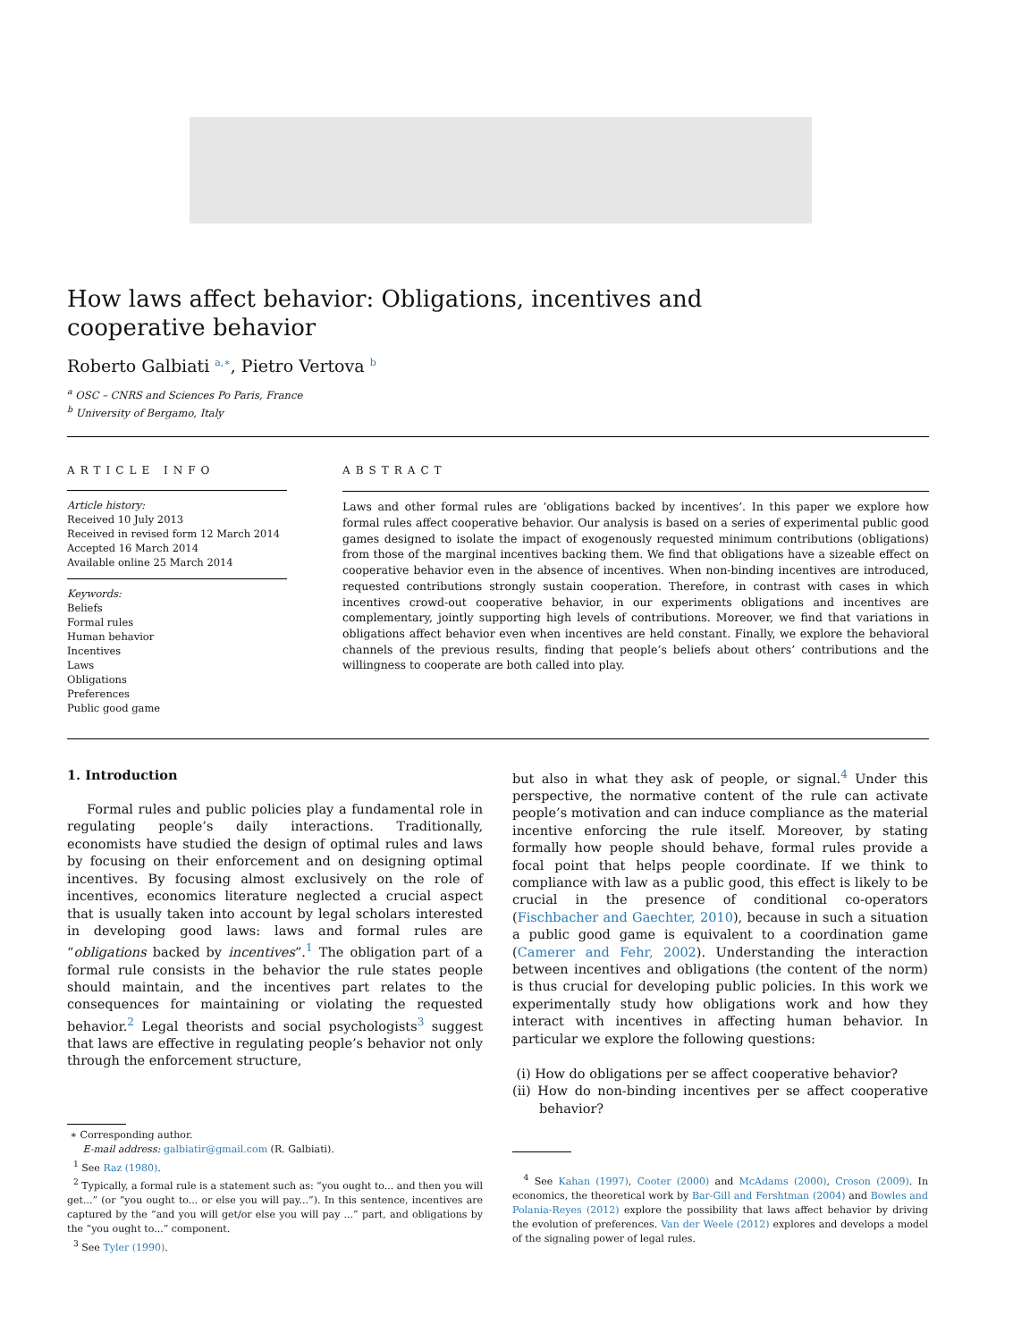How laws affect behavior: Obligations, incentives and cooperative behavior
Roberto Galbiati <sup>a,∗</sup>, Pietro Vertova <sup>b</sup>
<sup>a</sup> OSC – CNRS and Sciences Po Paris, France
<sup>b</sup> University of Bergamo, Italy
ARTICLE INFO
Article history:
Received 10 July 2013
Received in revised form 12 March 2014
Accepted 16 March 2014
Available online 25 March 2014
Keywords:
Beliefs
Formal rules
Human behavior
Incentives
Laws
Obligations
Preferences
Public good game
ABSTRACT
Laws and other formal rules are ‘obligations backed by incentives’. In this paper we explore how formal rules affect cooperative behavior. Our analysis is based on a series of experimental public good games designed to isolate the impact of exogenously requested minimum contributions (obligations) from those of the marginal incentives backing them. We find that obligations have a sizeable effect on cooperative behavior even in the absence of incentives. When non-binding incentives are introduced, requested contributions strongly sustain cooperation. Therefore, in contrast with cases in which incentives crowd-out cooperative behavior, in our experiments obligations and incentives are complementary, jointly supporting high levels of contributions. Moreover, we find that variations in obligations affect behavior even when incentives are held constant. Finally, we explore the behavioral channels of the previous results, finding that people’s beliefs about others’ contributions and the willingness to cooperate are both called into play.
1. Introduction
Formal rules and public policies play a fundamental role in regulating people’s daily interactions. Traditionally, economists have studied the design of optimal rules and laws by focusing on their enforcement and on designing optimal incentives. By focusing almost exclusively on the role of incentives, economics literature neglected a crucial aspect that is usually taken into account by legal scholars interested in developing good laws: laws and formal rules are “obligations backed by incentives”.<sup>1</sup> The obligation part of a formal rule consists in the behavior the rule states people should maintain, and the incentives part relates to the consequences for maintaining or violating the requested behavior.<sup>2</sup> Legal theorists and social psychologists<sup>3</sup> suggest that laws are effective in regulating people’s behavior not only through the enforcement structure,
∗ Corresponding author.
E-mail address: galbiatir@gmail.com (R. Galbiati).
<sup>1</sup> See Raz (1980).
<sup>2</sup> Typically, a formal rule is a statement such as: “you ought to... and then you will get...” (or “you ought to... or else you will pay...”). In this sentence, incentives are captured by the “and you will get/or else you will pay ...” part, and obligations by the “you ought to...” component.
<sup>3</sup> See Tyler (1990).
but also in what they ask of people, or signal.<sup>4</sup> Under this perspective, the normative content of the rule can activate people’s motivation and can induce compliance as the material incentive enforcing the rule itself. Moreover, by stating formally how people should behave, formal rules provide a focal point that helps people coordinate. If we think to compliance with law as a public good, this effect is likely to be crucial in the presence of conditional co-operators (Fischbacher and Gaechter, 2010), because in such a situation a public good game is equivalent to a coordination game (Camerer and Fehr, 2002). Understanding the interaction between incentives and obligations (the content of the norm) is thus crucial for developing public policies. In this work we experimentally study how obligations work and how they interact with incentives in affecting human behavior. In particular we explore the following questions:
(i) How do obligations per se affect cooperative behavior?
(ii) How do non-binding incentives per se affect cooperative behavior?
<sup>4</sup> See Kahan (1997), Cooter (2000) and McAdams (2000), Croson (2009). In economics, the theoretical work by Bar-Gill and Fershtman (2004) and Bowles and Polania-Reyes (2012) explore the possibility that laws affect behavior by driving the evolution of preferences. Van der Weele (2012) explores and develops a model of the signaling power of legal rules.